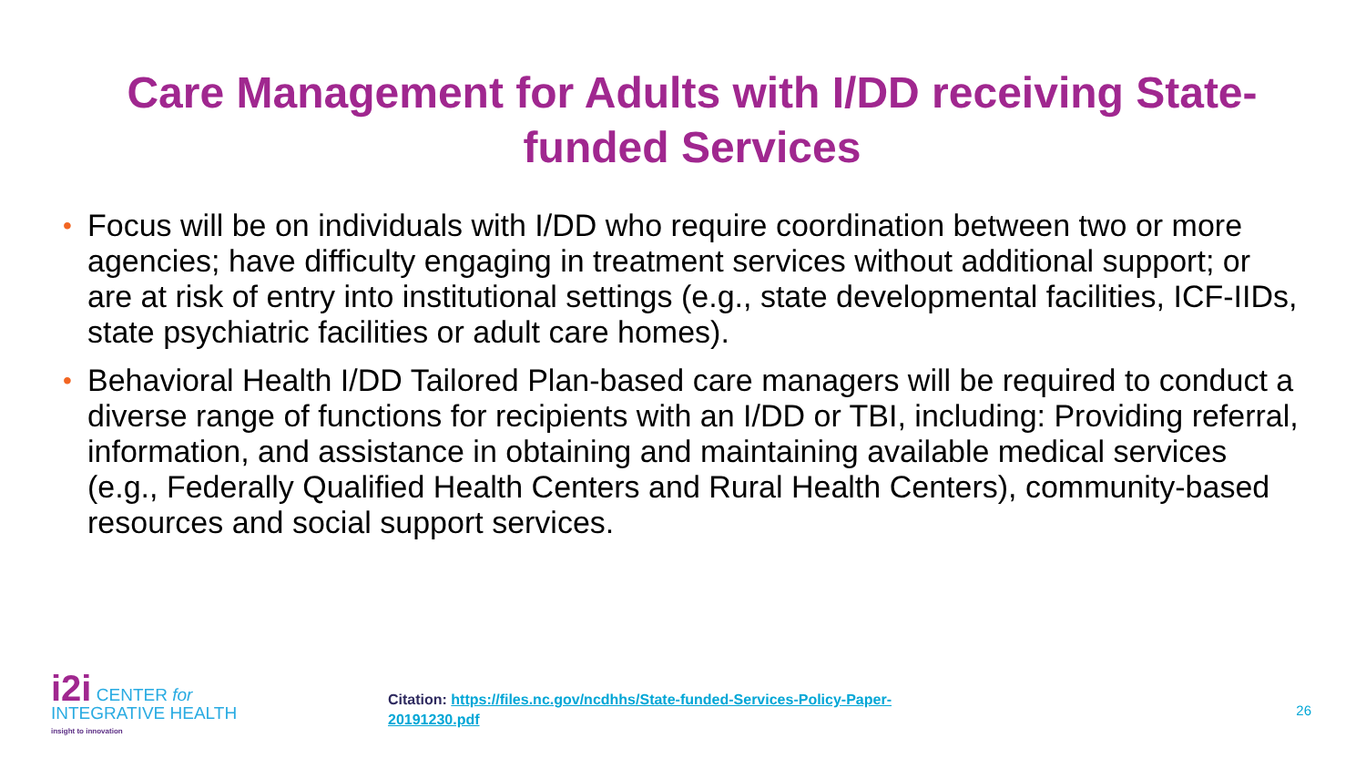Care Management for Adults with I/DD receiving State-funded Services
• Focus will be on individuals with I/DD who require coordination between two or more agencies; have difficulty engaging in treatment services without additional support; or are at risk of entry into institutional settings (e.g., state developmental facilities, ICF-IIDs, state psychiatric facilities or adult care homes).
• Behavioral Health I/DD Tailored Plan-based care managers will be required to conduct a diverse range of functions for recipients with an I/DD or TBI, including: Providing referral, information, and assistance in obtaining and maintaining available medical services (e.g., Federally Qualified Health Centers and Rural Health Centers), community-based resources and social support services.
i2i CENTER for
INTEGRATIVE HEALTH
insight to innovation
Citation: https://files.nc.gov/ncdhhs/State-funded-Services-Policy-Paper-20191230.pdf
26